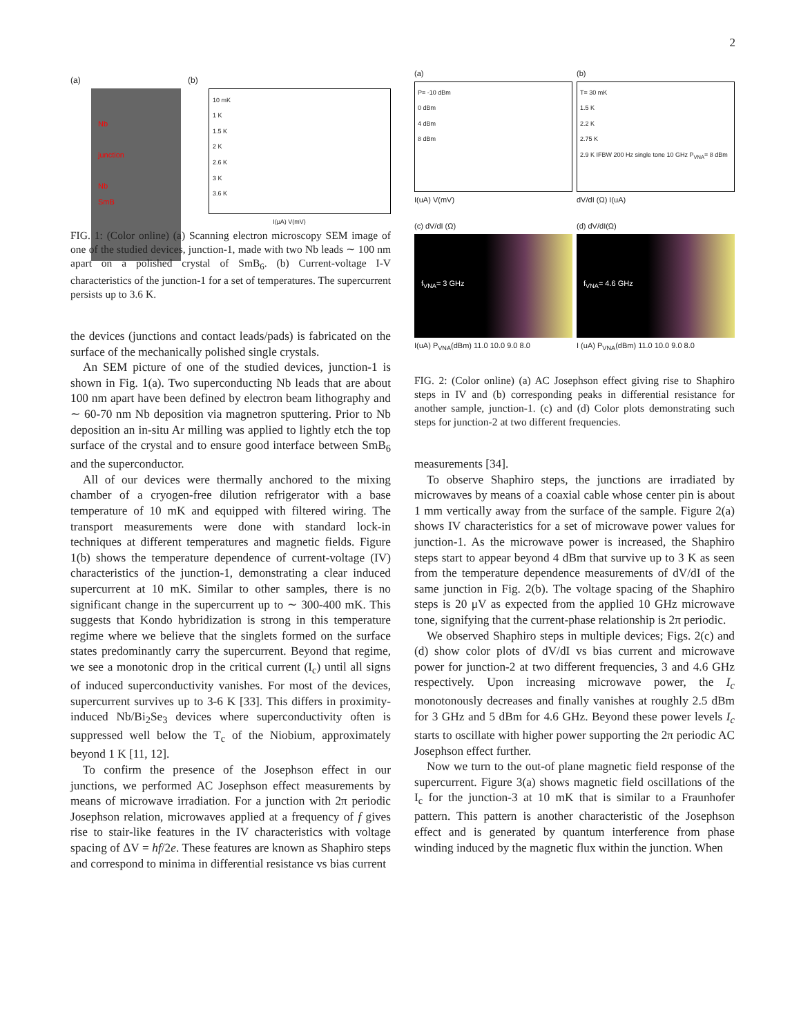2
(a)
Nb
junction
Nb
SmB
(b)
10 mK
1 K
1.5 K
2 K
2.6 K
3 K
3.6 K
I(μA) V(mV)
FIG. 1: (Color online) (a) Scanning electron microscopy SEM image of one of the studied devices, junction-1, made with two Nb leads ∼ 100 nm apart on a polished crystal of SmB<sub>6</sub>. (b) Current-voltage I-V characteristics of the junction-1 for a set of temperatures. The supercurrent persists up to 3.6 K.
the devices (junctions and contact leads/pads) is fabricated on the surface of the mechanically polished single crystals.
An SEM picture of one of the studied devices, junction-1 is shown in Fig. 1(a). Two superconducting Nb leads that are about 100 nm apart have been defined by electron beam lithography and ∼ 60-70 nm Nb deposition via magnetron sputtering. Prior to Nb deposition an in-situ Ar milling was applied to lightly etch the top surface of the crystal and to ensure good interface between SmB<sub>6</sub> and the superconductor.
All of our devices were thermally anchored to the mixing chamber of a cryogen-free dilution refrigerator with a base temperature of 10 mK and equipped with filtered wiring. The transport measurements were done with standard lock-in techniques at different temperatures and magnetic fields. Figure 1(b) shows the temperature dependence of current-voltage (IV) characteristics of the junction-1, demonstrating a clear induced supercurrent at 10 mK. Similar to other samples, there is no significant change in the supercurrent up to ∼ 300-400 mK. This suggests that Kondo hybridization is strong in this temperature regime where we believe that the singlets formed on the surface states predominantly carry the supercurrent. Beyond that regime, we see a monotonic drop in the critical current (I<sub>c</sub>) until all signs of induced superconductivity vanishes. For most of the devices, supercurrent survives up to 3-6 K [33]. This differs in proximity-induced Nb/Bi<sub>2</sub>Se<sub>3</sub> devices where superconductivity often is suppressed well below the T<sub>c</sub> of the Niobium, approximately beyond 1 K [11, 12].
To confirm the presence of the Josephson effect in our junctions, we performed AC Josephson effect measurements by means of microwave irradiation. For a junction with 2π periodic Josephson relation, microwaves applied at a frequency of f gives rise to stair-like features in the IV characteristics with voltage spacing of ΔV = hf/2e. These features are known as Shaphiro steps and correspond to minima in differential resistance vs bias current
(a)
P= -10 dBm
0 dBm
4 dBm
8 dBm
I(uA) V(mV)
(b)
T= 30 mK
1.5 K
2.2 K
2.75 K
2.9 K IFBW 200 Hz single tone 10 GHz P<sub>VNA</sub>= 8 dBm
dV/dI (Ω) I(uA)
(c) dV/dI (Ω)
f<sub>VNA</sub>= 3 GHz
I(uA) P<sub>VNA</sub>(dBm) 11.0 10.0 9.0 8.0
(d) dV/dI(Ω)
f<sub>VNA</sub>= 4.6 GHz
I (uA) P<sub>VNA</sub>(dBm) 11.0 10.0 9.0 8.0
FIG. 2: (Color online) (a) AC Josephson effect giving rise to Shaphiro steps in IV and (b) corresponding peaks in differential resistance for another sample, junction-1. (c) and (d) Color plots demonstrating such steps for junction-2 at two different frequencies.
measurements [34].
To observe Shaphiro steps, the junctions are irradiated by microwaves by means of a coaxial cable whose center pin is about 1 mm vertically away from the surface of the sample. Figure 2(a) shows IV characteristics for a set of microwave power values for junction-1. As the microwave power is increased, the Shaphiro steps start to appear beyond 4 dBm that survive up to 3 K as seen from the temperature dependence measurements of dV/dI of the same junction in Fig. 2(b). The voltage spacing of the Shaphiro steps is 20 μV as expected from the applied 10 GHz microwave tone, signifying that the current-phase relationship is 2π periodic.
We observed Shaphiro steps in multiple devices; Figs. 2(c) and (d) show color plots of dV/dI vs bias current and microwave power for junction-2 at two different frequencies, 3 and 4.6 GHz respectively. Upon increasing microwave power, the I<sub>c</sub> monotonously decreases and finally vanishes at roughly 2.5 dBm for 3 GHz and 5 dBm for 4.6 GHz. Beyond these power levels I<sub>c</sub> starts to oscillate with higher power supporting the 2π periodic AC Josephson effect further.
Now we turn to the out-of plane magnetic field response of the supercurrent. Figure 3(a) shows magnetic field oscillations of the I<sub>c</sub> for the junction-3 at 10 mK that is similar to a Fraunhofer pattern. This pattern is another characteristic of the Josephson effect and is generated by quantum interference from phase winding induced by the magnetic flux within the junction. When